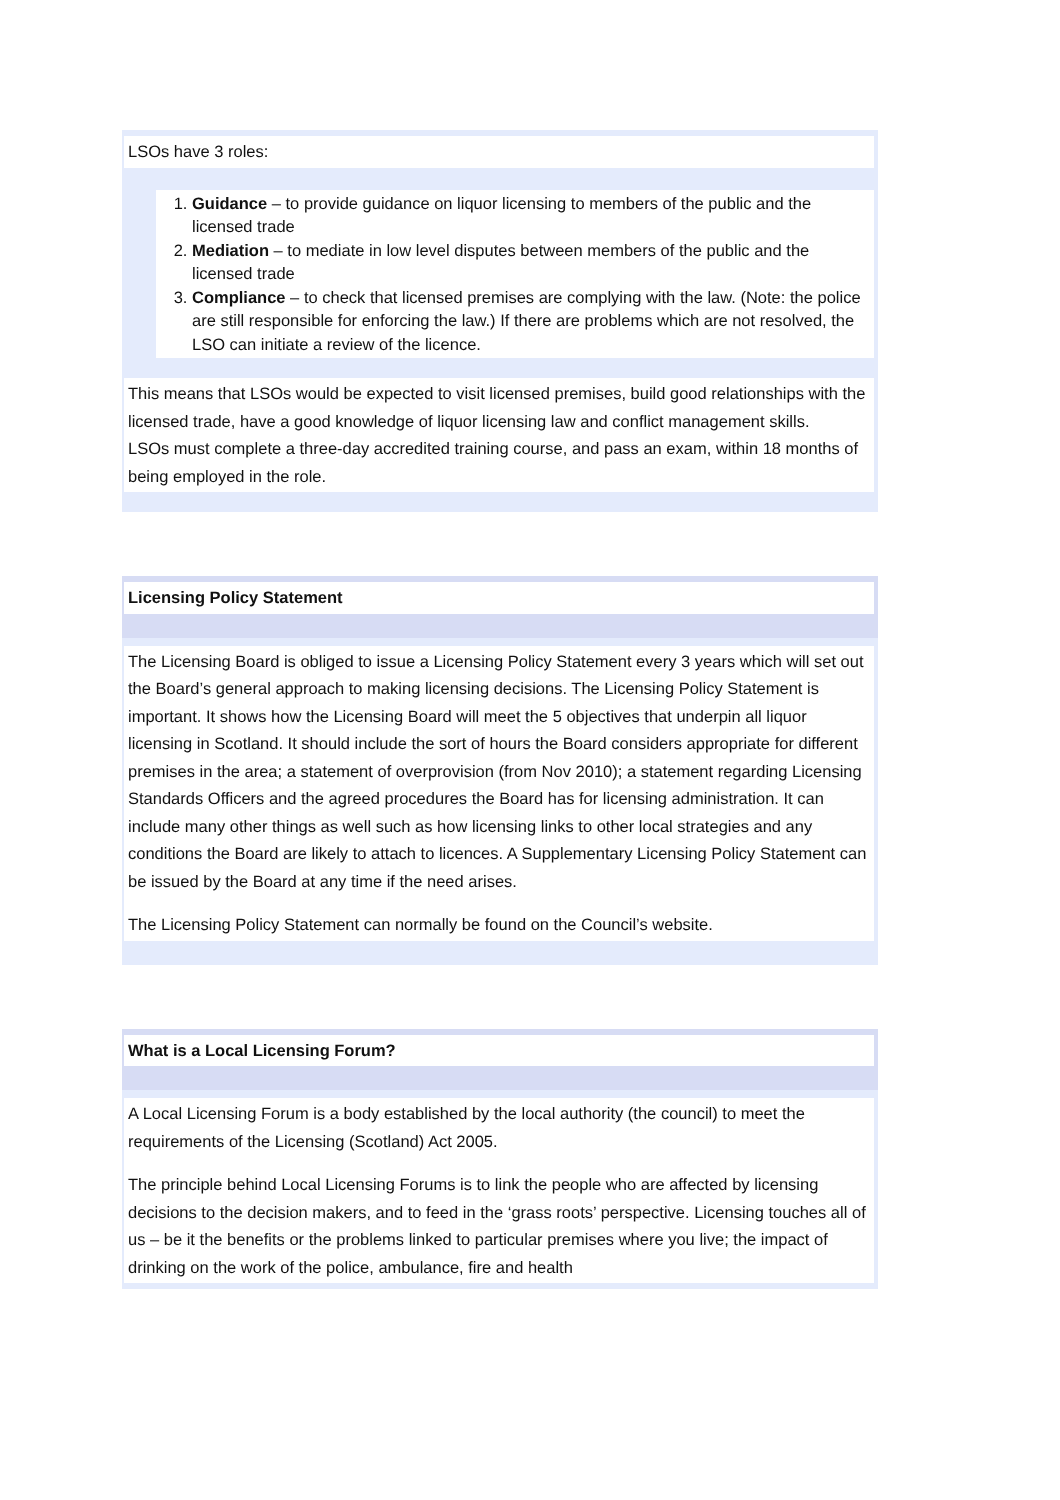LSOs have 3 roles:
1. Guidance – to provide guidance on liquor licensing to members of the public and the licensed trade
2. Mediation – to mediate in low level disputes between members of the public and the licensed trade
3. Compliance – to check that licensed premises are complying with the law. (Note: the police are still responsible for enforcing the law.) If there are problems which are not resolved, the LSO can initiate a review of the licence.
This means that LSOs would be expected to visit licensed premises, build good relationships with the licensed trade, have a good knowledge of liquor licensing law and conflict management skills.
LSOs must complete a three-day accredited training course, and pass an exam, within 18 months of being employed in the role.
Licensing Policy Statement
The Licensing Board is obliged to issue a Licensing Policy Statement every 3 years which will set out the Board’s general approach to making licensing decisions. The Licensing Policy Statement is important. It shows how the Licensing Board will meet the 5 objectives that underpin all liquor licensing in Scotland. It should include the sort of hours the Board considers appropriate for different premises in the area; a statement of overprovision (from Nov 2010); a statement regarding Licensing Standards Officers and the agreed procedures the Board has for licensing administration. It can include many other things as well such as how licensing links to other local strategies and any conditions the Board are likely to attach to licences. A Supplementary Licensing Policy Statement can be issued by the Board at any time if the need arises.
The Licensing Policy Statement can normally be found on the Council’s website.
What is a Local Licensing Forum?
A Local Licensing Forum is a body established by the local authority (the council) to meet the requirements of the Licensing (Scotland) Act 2005.
The principle behind Local Licensing Forums is to link the people who are affected by licensing decisions to the decision makers, and to feed in the ‘grass roots’ perspective. Licensing touches all of us – be it the benefits or the problems linked to particular premises where you live; the impact of drinking on the work of the police, ambulance, fire and health